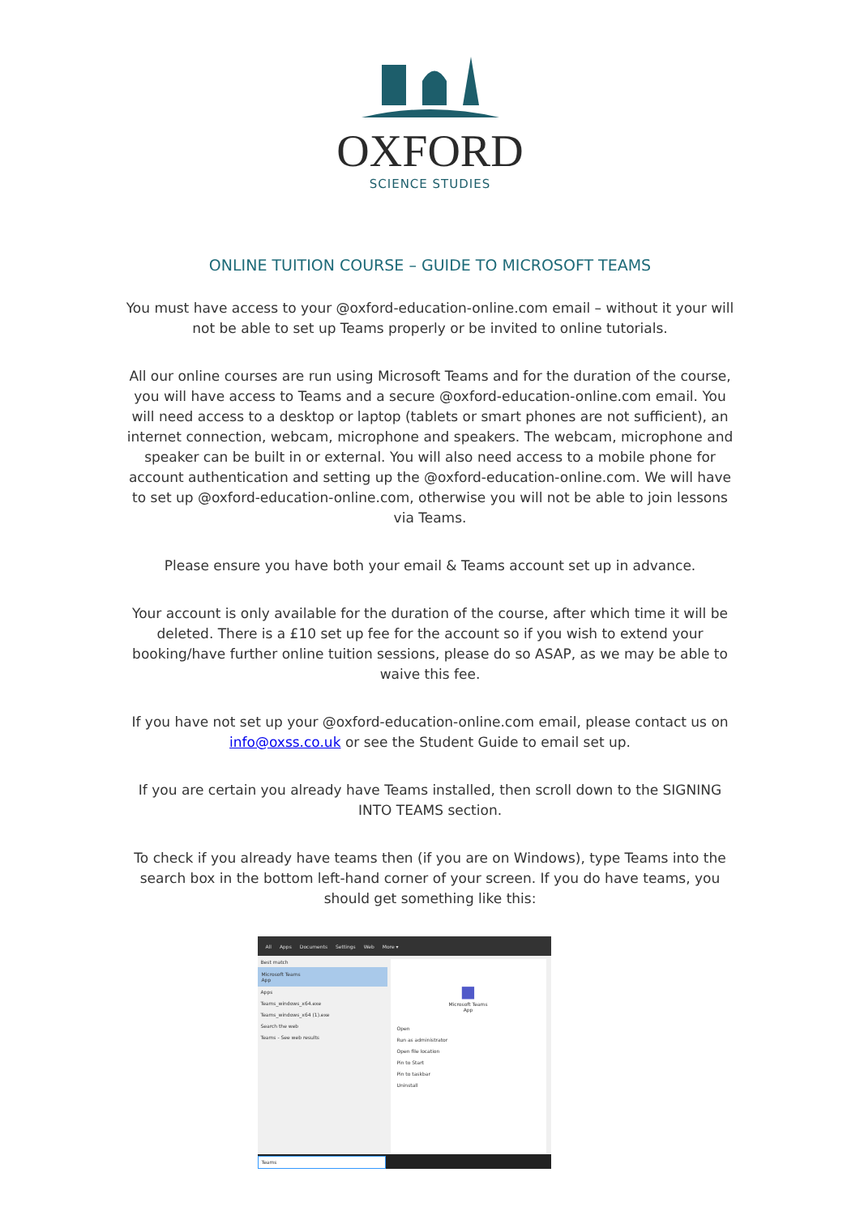OXFORD
SCIENCE STUDIES
ONLINE TUITION COURSE – GUIDE TO MICROSOFT TEAMS
You must have access to your @oxford-education-online.com email – without it your will not be able to set up Teams properly or be invited to online tutorials.
All our online courses are run using Microsoft Teams and for the duration of the course, you will have access to Teams and a secure @oxford-education-online.com email. You will need access to a desktop or laptop (tablets or smart phones are not sufficient), an internet connection, webcam, microphone and speakers. The webcam, microphone and speaker can be built in or external. You will also need access to a mobile phone for account authentication and setting up the @oxford-education-online.com. We will have to set up @oxford-education-online.com, otherwise you will not be able to join lessons via Teams.
Please ensure you have both your email & Teams account set up in advance.
Your account is only available for the duration of the course, after which time it will be deleted. There is a £10 set up fee for the account so if you wish to extend your booking/have further online tuition sessions, please do so ASAP, as we may be able to waive this fee.
If you have not set up your @oxford-education-online.com email, please contact us on info@oxss.co.uk or see the Student Guide to email set up.
If you are certain you already have Teams installed, then scroll down to the SIGNING INTO TEAMS section.
To check if you already have teams then (if you are on Windows), type Teams into the search box in the bottom left-hand corner of your screen. If you do have teams, you should get something like this:
All Apps Documents Settings Web More ▾
Best match
Microsoft Teams
App
Apps
Teams_windows_x64.exe
Teams_windows_x64 (1).exe
Search the web
Teams - See web results
■
Microsoft Teams
App
Open
Run as administrator
Open file location
Pin to Start
Pin to taskbar
Uninstall
Teams